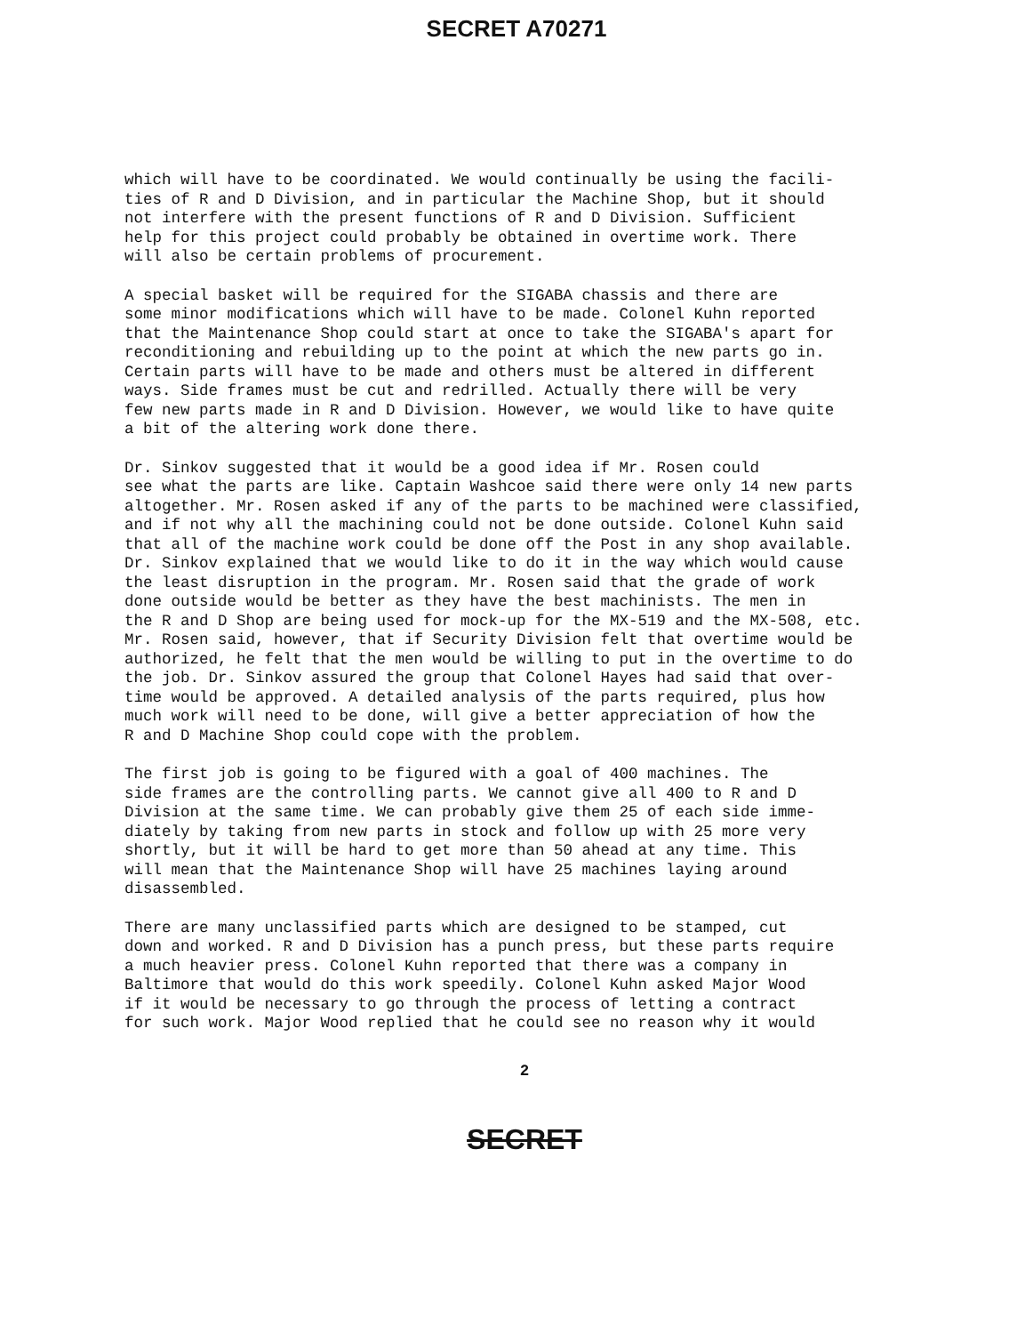SECRET A70271
which will have to be coordinated. We would continually be using the facili- ties of R and D Division, and in particular the Machine Shop, but it should not interfere with the present functions of R and D Division. Sufficient help for this project could probably be obtained in overtime work. There will also be certain problems of procurement.
A special basket will be required for the SIGABA chassis and there are some minor modifications which will have to be made. Colonel Kuhn reported that the Maintenance Shop could start at once to take the SIGABA's apart for reconditioning and rebuilding up to the point at which the new parts go in. Certain parts will have to be made and others must be altered in different ways. Side frames must be cut and redrilled. Actually there will be very few new parts made in R and D Division. However, we would like to have quite a bit of the altering work done there.
Dr. Sinkov suggested that it would be a good idea if Mr. Rosen could see what the parts are like. Captain Washcoe said there were only 14 new parts altogether. Mr. Rosen asked if any of the parts to be machined were classified, and if not why all the machining could not be done outside. Colonel Kuhn said that all of the machine work could be done off the Post in any shop available. Dr. Sinkov explained that we would like to do it in the way which would cause the least disruption in the program. Mr. Rosen said that the grade of work done outside would be better as they have the best machinists. The men in the R and D Shop are being used for mock-up for the MX-519 and the MX-508, etc. Mr. Rosen said, however, that if Security Division felt that overtime would be authorized, he felt that the men would be willing to put in the overtime to do the job. Dr. Sinkov assured the group that Colonel Hayes had said that over- time would be approved. A detailed analysis of the parts required, plus how much work will need to be done, will give a better appreciation of how the R and D Machine Shop could cope with the problem.
The first job is going to be figured with a goal of 400 machines. The side frames are the controlling parts. We cannot give all 400 to R and D Division at the same time. We can probably give them 25 of each side imme- diately by taking from new parts in stock and follow up with 25 more very shortly, but it will be hard to get more than 50 ahead at any time. This will mean that the Maintenance Shop will have 25 machines laying around disassembled.
There are many unclassified parts which are designed to be stamped, cut down and worked. R and D Division has a punch press, but these parts require a much heavier press. Colonel Kuhn reported that there was a company in Baltimore that would do this work speedily. Colonel Kuhn asked Major Wood if it would be necessary to go through the process of letting a contract for such work. Major Wood replied that he could see no reason why it would
2
SECRET